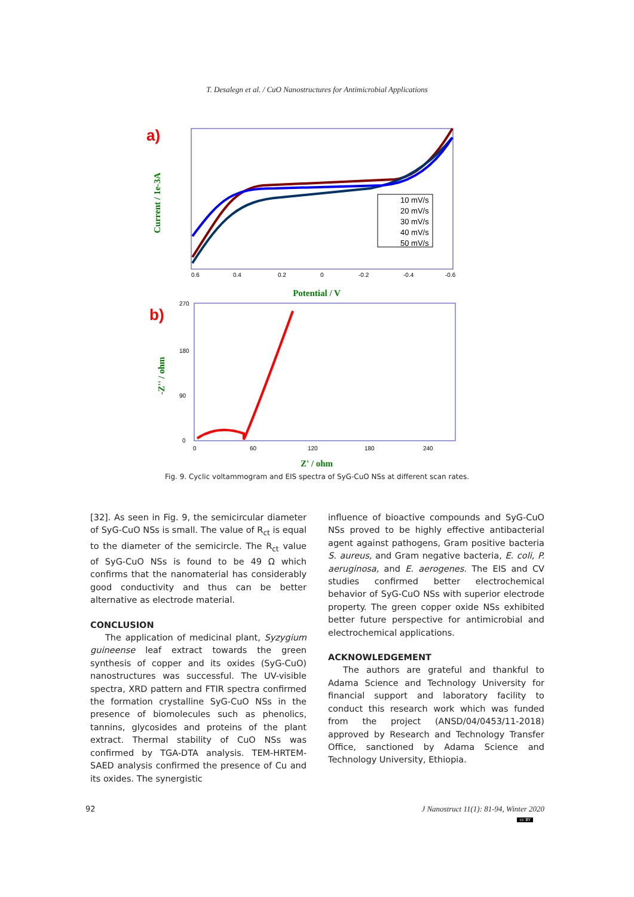T. Desalegn et al. / CuO Nanostructures for Antimicrobial Applications
a)
b)
Potential / V
Current / 1e-3A
10 mV/s
20 mV/s
30 mV/s
40 mV/s
50 mV/s
0.6
0.4
0.2
0
-0.2
-0.4
-0.6
270
180
90
0
0
60
120
180
240
Z' / ohm
-Z'' / ohm
Fig. 9. Cyclic voltammogram and EIS spectra of SyG-CuO NSs at different scan rates.
[32]. As seen in Fig. 9, the semicircular diameter of SyG-CuO NSs is small. The value of R<sub>ct</sub> is equal to the diameter of the semicircle. The R<sub>ct</sub> value of SyG-CuO NSs is found to be 49 Ω which confirms that the nanomaterial has considerably good conductivity and thus can be better alternative as electrode material.
CONCLUSION
The application of medicinal plant, Syzygium guineense leaf extract towards the green synthesis of copper and its oxides (SyG-CuO) nanostructures was successful. The UV-visible spectra, XRD pattern and FTIR spectra confirmed the formation crystalline SyG-CuO NSs in the presence of biomolecules such as phenolics, tannins, glycosides and proteins of the plant extract. Thermal stability of CuO NSs was confirmed by TGA-DTA analysis. TEM-HRTEM-SAED analysis confirmed the presence of Cu and its oxides. The synergistic
influence of bioactive compounds and SyG-CuO NSs proved to be highly effective antibacterial agent against pathogens, Gram positive bacteria S. aureus, and Gram negative bacteria, E. coli, P. aeruginosa, and E. aerogenes. The EIS and CV studies confirmed better electrochemical behavior of SyG-CuO NSs with superior electrode property. The green copper oxide NSs exhibited better future perspective for antimicrobial and electrochemical applications.
ACKNOWLEDGEMENT
The authors are grateful and thankful to Adama Science and Technology University for financial support and laboratory facility to conduct this research work which was funded from the project (ANSD/04/0453/11-2018) approved by Research and Technology Transfer Office, sanctioned by Adama Science and Technology University, Ethiopia.
92 J Nanostruct 11(1): 81-94, Winter 2020
cc BY